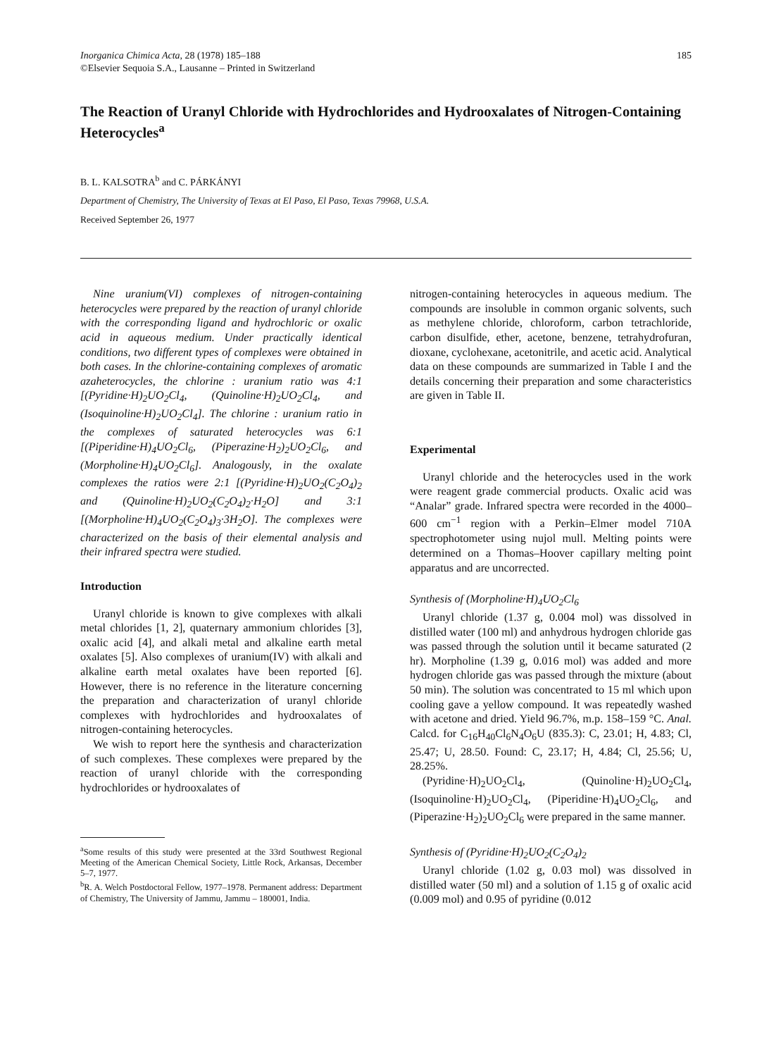Inorganica Chimica Acta, 28 (1978) 185–188
©Elsevier Sequoia S.A., Lausanne – Printed in Switzerland
185
The Reaction of Uranyl Chloride with Hydrochlorides and Hydrooxalates of Nitrogen-Containing Heterocycles<sup>a</sup>
B. L. KALSOTRA<sup>b</sup> and C. PÁRKÁNYI
Department of Chemistry, The University of Texas at El Paso, El Paso, Texas 79968, U.S.A.
Received September 26, 1977
Nine uranium(VI) complexes of nitrogen-containing heterocycles were prepared by the reaction of uranyl chloride with the corresponding ligand and hydrochloric or oxalic acid in aqueous medium. Under practically identical conditions, two different types of complexes were obtained in both cases. In the chlorine-containing complexes of aromatic azaheterocycles, the chlorine : uranium ratio was 4:1 [(Pyridine·H)<sub>2</sub>UO<sub>2</sub>Cl<sub>4</sub>, (Quinoline·H)<sub>2</sub>UO<sub>2</sub>Cl<sub>4</sub>, and (Isoquinoline·H)<sub>2</sub>UO<sub>2</sub>Cl<sub>4</sub>]. The chlorine : uranium ratio in the complexes of saturated heterocycles was 6:1 [(Piperidine·H)<sub>4</sub>UO<sub>2</sub>Cl<sub>6</sub>, (Piperazine·H<sub>2</sub>)<sub>2</sub>UO<sub>2</sub>Cl<sub>6</sub>, and (Morpholine·H)<sub>4</sub>UO<sub>2</sub>Cl<sub>6</sub>]. Analogously, in the oxalate complexes the ratios were 2:1 [(Pyridine·H)<sub>2</sub>UO<sub>2</sub>(C<sub>2</sub>O<sub>4</sub>)<sub>2</sub> and (Quinoline·H)<sub>2</sub>UO<sub>2</sub>(C<sub>2</sub>O<sub>4</sub>)<sub>2</sub>·H<sub>2</sub>O] and 3:1 [(Morpholine·H)<sub>4</sub>UO<sub>2</sub>(C<sub>2</sub>O<sub>4</sub>)<sub>3</sub>·3H<sub>2</sub>O]. The complexes were characterized on the basis of their elemental analysis and their infrared spectra were studied.
Introduction
Uranyl chloride is known to give complexes with alkali metal chlorides [1, 2], quaternary ammonium chlorides [3], oxalic acid [4], and alkali metal and alkaline earth metal oxalates [5]. Also complexes of uranium(IV) with alkali and alkaline earth metal oxalates have been reported [6]. However, there is no reference in the literature concerning the preparation and characterization of uranyl chloride complexes with hydrochlorides and hydrooxalates of nitrogen-containing heterocycles.
We wish to report here the synthesis and characterization of such complexes. These complexes were prepared by the reaction of uranyl chloride with the corresponding hydrochlorides or hydrooxalates of
<sup>a</sup> Some results of this study were presented at the 33rd Southwest Regional Meeting of the American Chemical Society, Little Rock, Arkansas, December 5–7, 1977.
<sup>b</sup> R. A. Welch Postdoctoral Fellow, 1977–1978. Permanent address: Department of Chemistry, The University of Jammu, Jammu – 180001, India.
nitrogen-containing heterocycles in aqueous medium. The compounds are insoluble in common organic solvents, such as methylene chloride, chloroform, carbon tetrachloride, carbon disulfide, ether, acetone, benzene, tetrahydrofuran, dioxane, cyclohexane, acetonitrile, and acetic acid. Analytical data on these compounds are summarized in Table I and the details concerning their preparation and some characteristics are given in Table II.
Experimental
Uranyl chloride and the heterocycles used in the work were reagent grade commercial products. Oxalic acid was “Analar” grade. Infrared spectra were recorded in the 4000–600 cm<sup>−1</sup> region with a Perkin–Elmer model 710A spectrophotometer using nujol mull. Melting points were determined on a Thomas–Hoover capillary melting point apparatus and are uncorrected.
Synthesis of (Morpholine·H)<sub>4</sub>UO<sub>2</sub>Cl<sub>6</sub>
Uranyl chloride (1.37 g, 0.004 mol) was dissolved in distilled water (100 ml) and anhydrous hydrogen chloride gas was passed through the solution until it became saturated (2 hr). Morpholine (1.39 g, 0.016 mol) was added and more hydrogen chloride gas was passed through the mixture (about 50 min). The solution was concentrated to 15 ml which upon cooling gave a yellow compound. It was repeatedly washed with acetone and dried. Yield 96.7%, m.p. 158–159 °C. Anal. Calcd. for C<sub>16</sub>H<sub>40</sub>Cl<sub>6</sub>N<sub>4</sub>O<sub>6</sub>U (835.3): C, 23.01; H, 4.83; Cl, 25.47; U, 28.50. Found: C, 23.17; H, 4.84; Cl, 25.56; U, 28.25%.
(Pyridine·H)<sub>2</sub>UO<sub>2</sub>Cl<sub>4</sub>, (Quinoline·H)<sub>2</sub>UO<sub>2</sub>Cl<sub>4</sub>, (Isoquinoline·H)<sub>2</sub>UO<sub>2</sub>Cl<sub>4</sub>, (Piperidine·H)<sub>4</sub>UO<sub>2</sub>Cl<sub>6</sub>, and (Piperazine·H<sub>2</sub>)<sub>2</sub>UO<sub>2</sub>Cl<sub>6</sub> were prepared in the same manner.
Synthesis of (Pyridine·H)<sub>2</sub>UO<sub>2</sub>(C<sub>2</sub>O<sub>4</sub>)<sub>2</sub>
Uranyl chloride (1.02 g, 0.03 mol) was dissolved in distilled water (50 ml) and a solution of 1.15 g of oxalic acid (0.009 mol) and 0.95 of pyridine (0.012